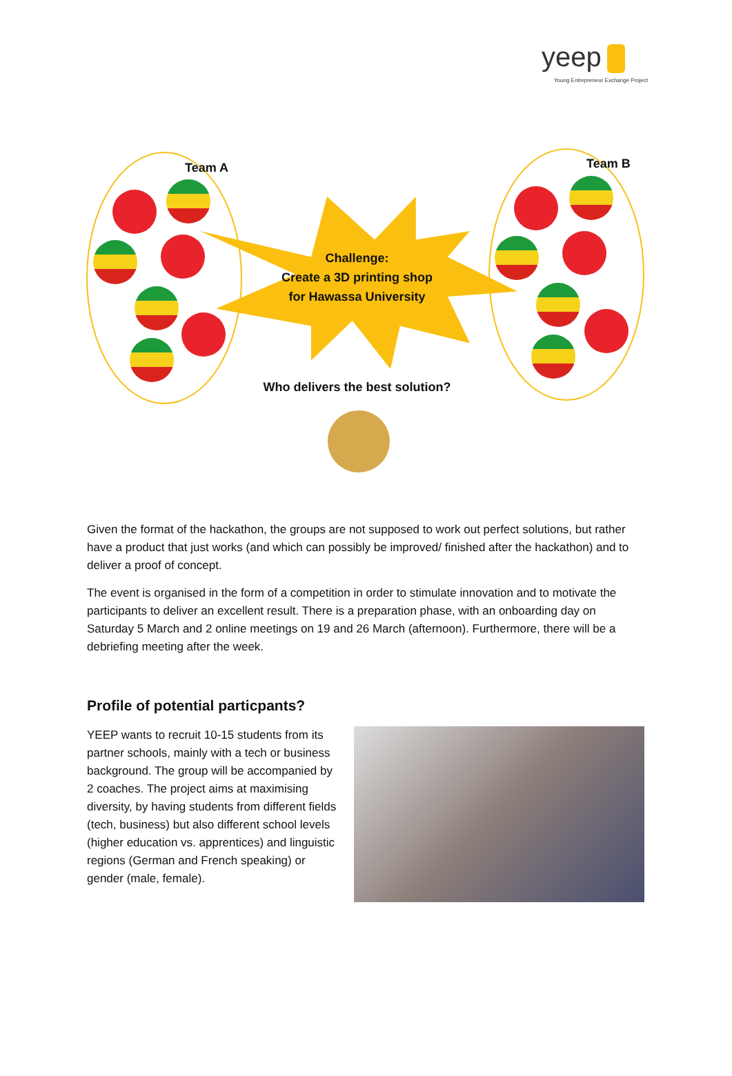yeep
Young Entrepreneur Exchange Project
Team A Team B
Challenge:
Create a 3D printing shop
for Hawassa University
Who delivers the best solution?
Given the format of the hackathon, the groups are not supposed to work out perfect solutions, but rather have a product that just works (and which can possibly be improved/ finished after the hackathon) and to deliver a proof of concept.
The event is organised in the form of a competition in order to stimulate innovation and to motivate the participants to deliver an excellent result. There is a preparation phase, with an onboarding day on Saturday 5 March and 2 online meetings on 19 and 26 March (afternoon). Furthermore, there will be a debriefing meeting after the week.
Profile of potential particpants?
YEEP wants to recruit 10-15 students from its partner schools, mainly with a tech or business background. The group will be accompanied by 2 coaches. The project aims at maximising diversity, by having students from different fields (tech, business) but also different school levels (higher education vs. apprentices) and linguistic regions (German and French speaking) or gender (male, female).